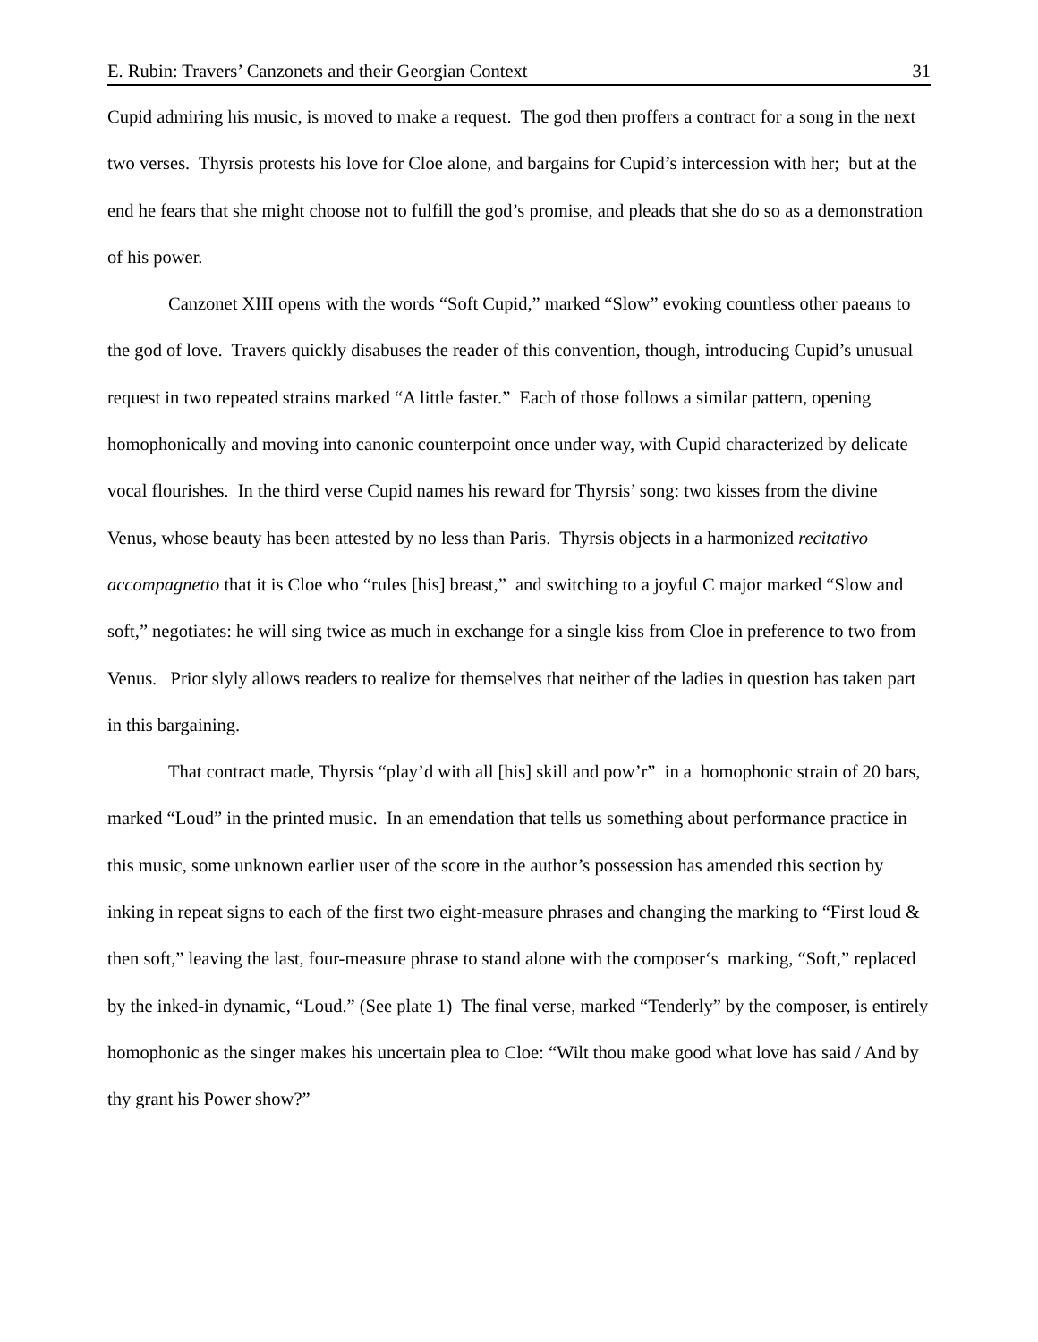E. Rubin: Travers’ Canzonets and their Georgian Context 31
Cupid admiring his music, is moved to make a request. The god then proffers a contract for a song in the next two verses. Thyrsis protests his love for Cloe alone, and bargains for Cupid’s intercession with her; but at the end he fears that she might choose not to fulfill the god’s promise, and pleads that she do so as a demonstration of his power.
Canzonet XIII opens with the words “Soft Cupid,” marked “Slow” evoking countless other paeans to the god of love. Travers quickly disabuses the reader of this convention, though, introducing Cupid’s unusual request in two repeated strains marked “A little faster.” Each of those follows a similar pattern, opening homophonically and moving into canonic counterpoint once under way, with Cupid characterized by delicate vocal flourishes. In the third verse Cupid names his reward for Thyrsis’ song: two kisses from the divine Venus, whose beauty has been attested by no less than Paris. Thyrsis objects in a harmonized recitativo accompagnetto that it is Cloe who “rules [his] breast,” and switching to a joyful C major marked “Slow and soft,” negotiates: he will sing twice as much in exchange for a single kiss from Cloe in preference to two from Venus. Prior slyly allows readers to realize for themselves that neither of the ladies in question has taken part in this bargaining.
That contract made, Thyrsis “play’d with all [his] skill and pow’r” in a homophonic strain of 20 bars, marked “Loud” in the printed music. In an emendation that tells us something about performance practice in this music, some unknown earlier user of the score in the author’s possession has amended this section by inking in repeat signs to each of the first two eight-measure phrases and changing the marking to “First loud & then soft,” leaving the last, four-measure phrase to stand alone with the composer‘s marking, “Soft,” replaced by the inked-in dynamic, “Loud.” (See plate 1) The final verse, marked “Tenderly” by the composer, is entirely homophonic as the singer makes his uncertain plea to Cloe: “Wilt thou make good what love has said / And by thy grant his Power show?”